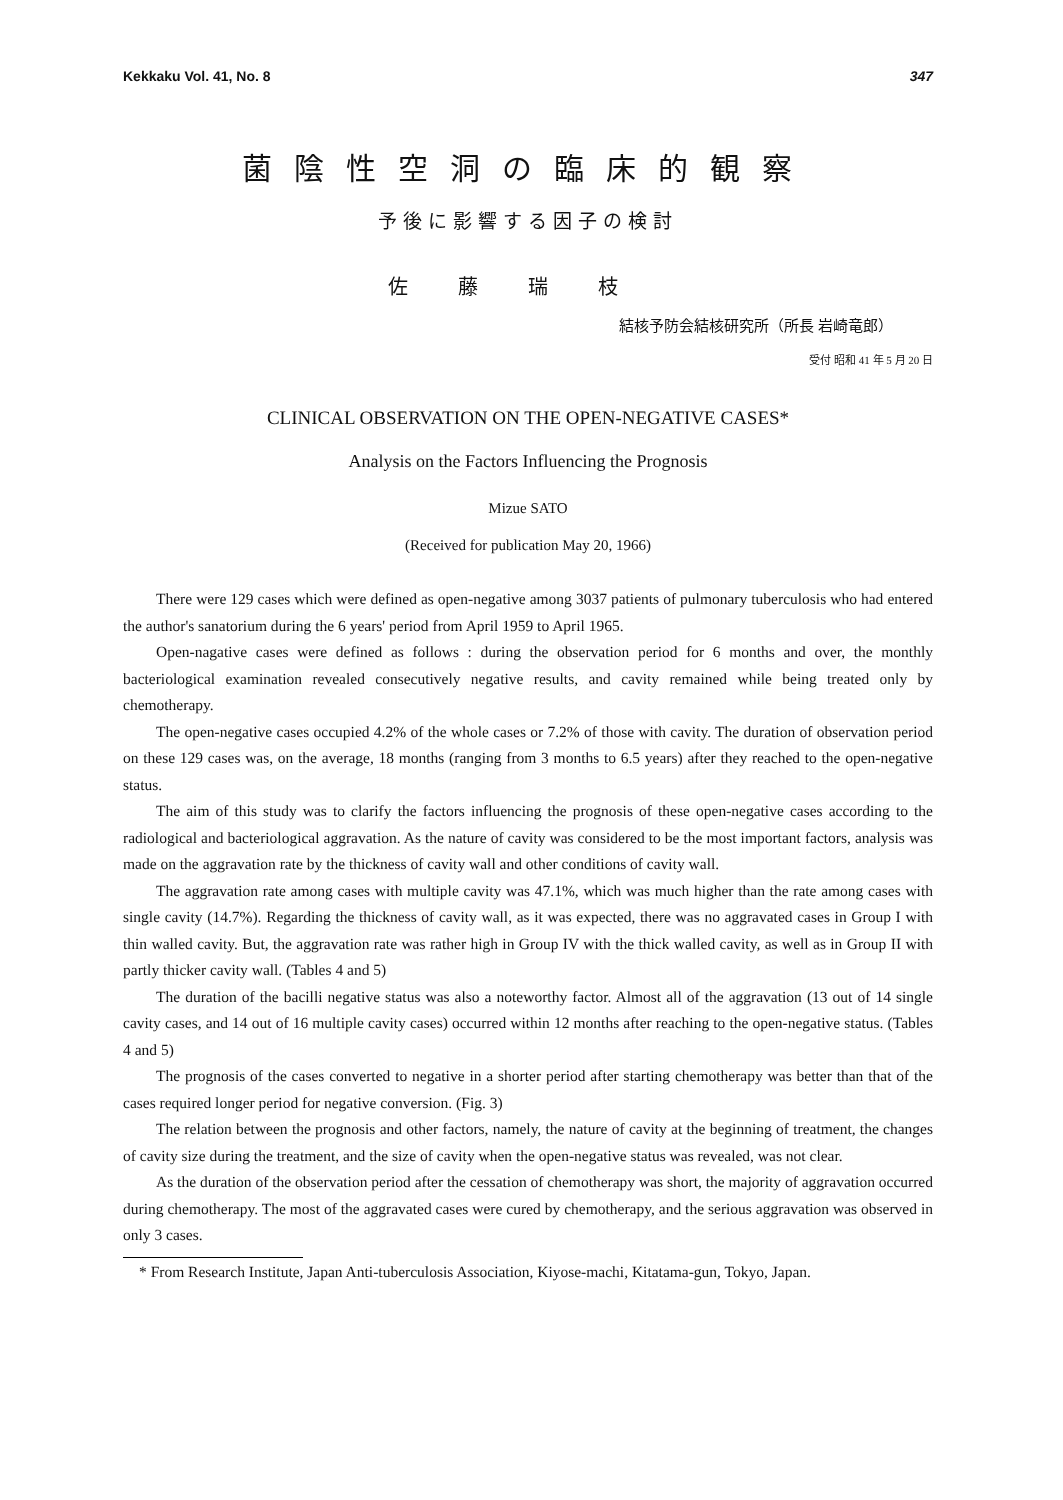Kekkaku Vol. 41, No. 8 347
菌陰性空洞の臨床的観察
予後に影響する因子の検討
佐藤瑞枝
結核予防会結核研究所（所長 岩崎竜郎）
受付 昭和 41 年 5 月 20 日
CLINICAL OBSERVATION ON THE OPEN-NEGATIVE CASES*
Analysis on the Factors Influencing the Prognosis
Mizue SATO
(Received for publication May 20, 1966)
There were 129 cases which were defined as open-negative among 3037 patients of pulmonary tuberculosis who had entered the author's sanatorium during the 6 years' period from April 1959 to April 1965.
Open-nagative cases were defined as follows : during the observation period for 6 months and over, the monthly bacteriological examination revealed consecutively negative results, and cavity remained while being treated only by chemotherapy.
The open-negative cases occupied 4.2% of the whole cases or 7.2% of those with cavity. The duration of observation period on these 129 cases was, on the average, 18 months (ranging from 3 months to 6.5 years) after they reached to the open-negative status.
The aim of this study was to clarify the factors influencing the prognosis of these open-negative cases according to the radiological and bacteriological aggravation. As the nature of cavity was considered to be the most important factors, analysis was made on the aggravation rate by the thickness of cavity wall and other conditions of cavity wall.
The aggravation rate among cases with multiple cavity was 47.1%, which was much higher than the rate among cases with single cavity (14.7%). Regarding the thickness of cavity wall, as it was expected, there was no aggravated cases in Group I with thin walled cavity. But, the aggravation rate was rather high in Group IV with the thick walled cavity, as well as in Group II with partly thicker cavity wall. (Tables 4 and 5)
The duration of the bacilli negative status was also a noteworthy factor. Almost all of the aggravation (13 out of 14 single cavity cases, and 14 out of 16 multiple cavity cases) occurred within 12 months after reaching to the open-negative status. (Tables 4 and 5)
The prognosis of the cases converted to negative in a shorter period after starting chemotherapy was better than that of the cases required longer period for negative conversion. (Fig. 3)
The relation between the prognosis and other factors, namely, the nature of cavity at the beginning of treatment, the changes of cavity size during the treatment, and the size of cavity when the open-negative status was revealed, was not clear.
As the duration of the observation period after the cessation of chemotherapy was short, the majority of aggravation occurred during chemotherapy. The most of the aggravated cases were cured by chemotherapy, and the serious aggravation was observed in only 3 cases.
* From Research Institute, Japan Anti-tuberculosis Association, Kiyose-machi, Kitatama-gun, Tokyo, Japan.